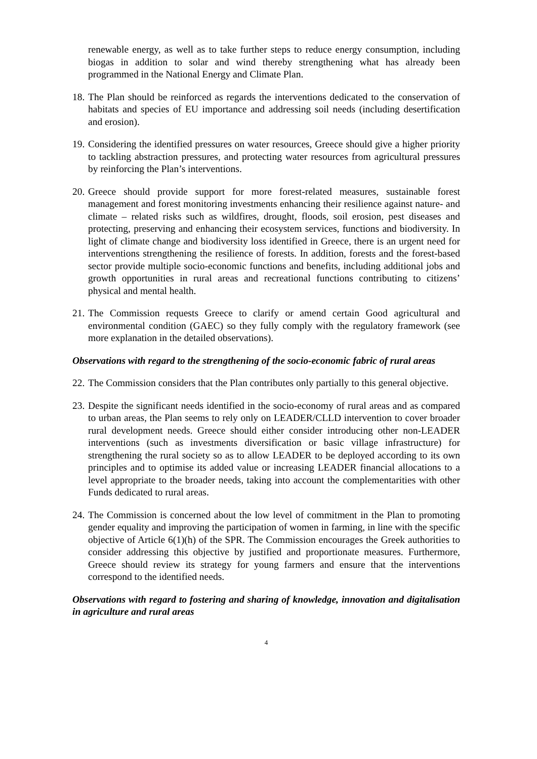renewable energy, as well as to take further steps to reduce energy consumption, including biogas in addition to solar and wind thereby strengthening what has already been programmed in the National Energy and Climate Plan.
18. The Plan should be reinforced as regards the interventions dedicated to the conservation of habitats and species of EU importance and addressing soil needs (including desertification and erosion).
19. Considering the identified pressures on water resources, Greece should give a higher priority to tackling abstraction pressures, and protecting water resources from agricultural pressures by reinforcing the Plan’s interventions.
20. Greece should provide support for more forest-related measures, sustainable forest management and forest monitoring investments enhancing their resilience against nature- and climate – related risks such as wildfires, drought, floods, soil erosion, pest diseases and protecting, preserving and enhancing their ecosystem services, functions and biodiversity. In light of climate change and biodiversity loss identified in Greece, there is an urgent need for interventions strengthening the resilience of forests. In addition, forests and the forest-based sector provide multiple socio-economic functions and benefits, including additional jobs and growth opportunities in rural areas and recreational functions contributing to citizens’ physical and mental health.
21. The Commission requests Greece to clarify or amend certain Good agricultural and environmental condition (GAEC) so they fully comply with the regulatory framework (see more explanation in the detailed observations).
Observations with regard to the strengthening of the socio-economic fabric of rural areas
22. The Commission considers that the Plan contributes only partially to this general objective.
23. Despite the significant needs identified in the socio-economy of rural areas and as compared to urban areas, the Plan seems to rely only on LEADER/CLLD intervention to cover broader rural development needs. Greece should either consider introducing other non-LEADER interventions (such as investments diversification or basic village infrastructure) for strengthening the rural society so as to allow LEADER to be deployed according to its own principles and to optimise its added value or increasing LEADER financial allocations to a level appropriate to the broader needs, taking into account the complementarities with other Funds dedicated to rural areas.
24. The Commission is concerned about the low level of commitment in the Plan to promoting gender equality and improving the participation of women in farming, in line with the specific objective of Article 6(1)(h) of the SPR. The Commission encourages the Greek authorities to consider addressing this objective by justified and proportionate measures. Furthermore, Greece should review its strategy for young farmers and ensure that the interventions correspond to the identified needs.
Observations with regard to fostering and sharing of knowledge, innovation and digitalisation in agriculture and rural areas
4